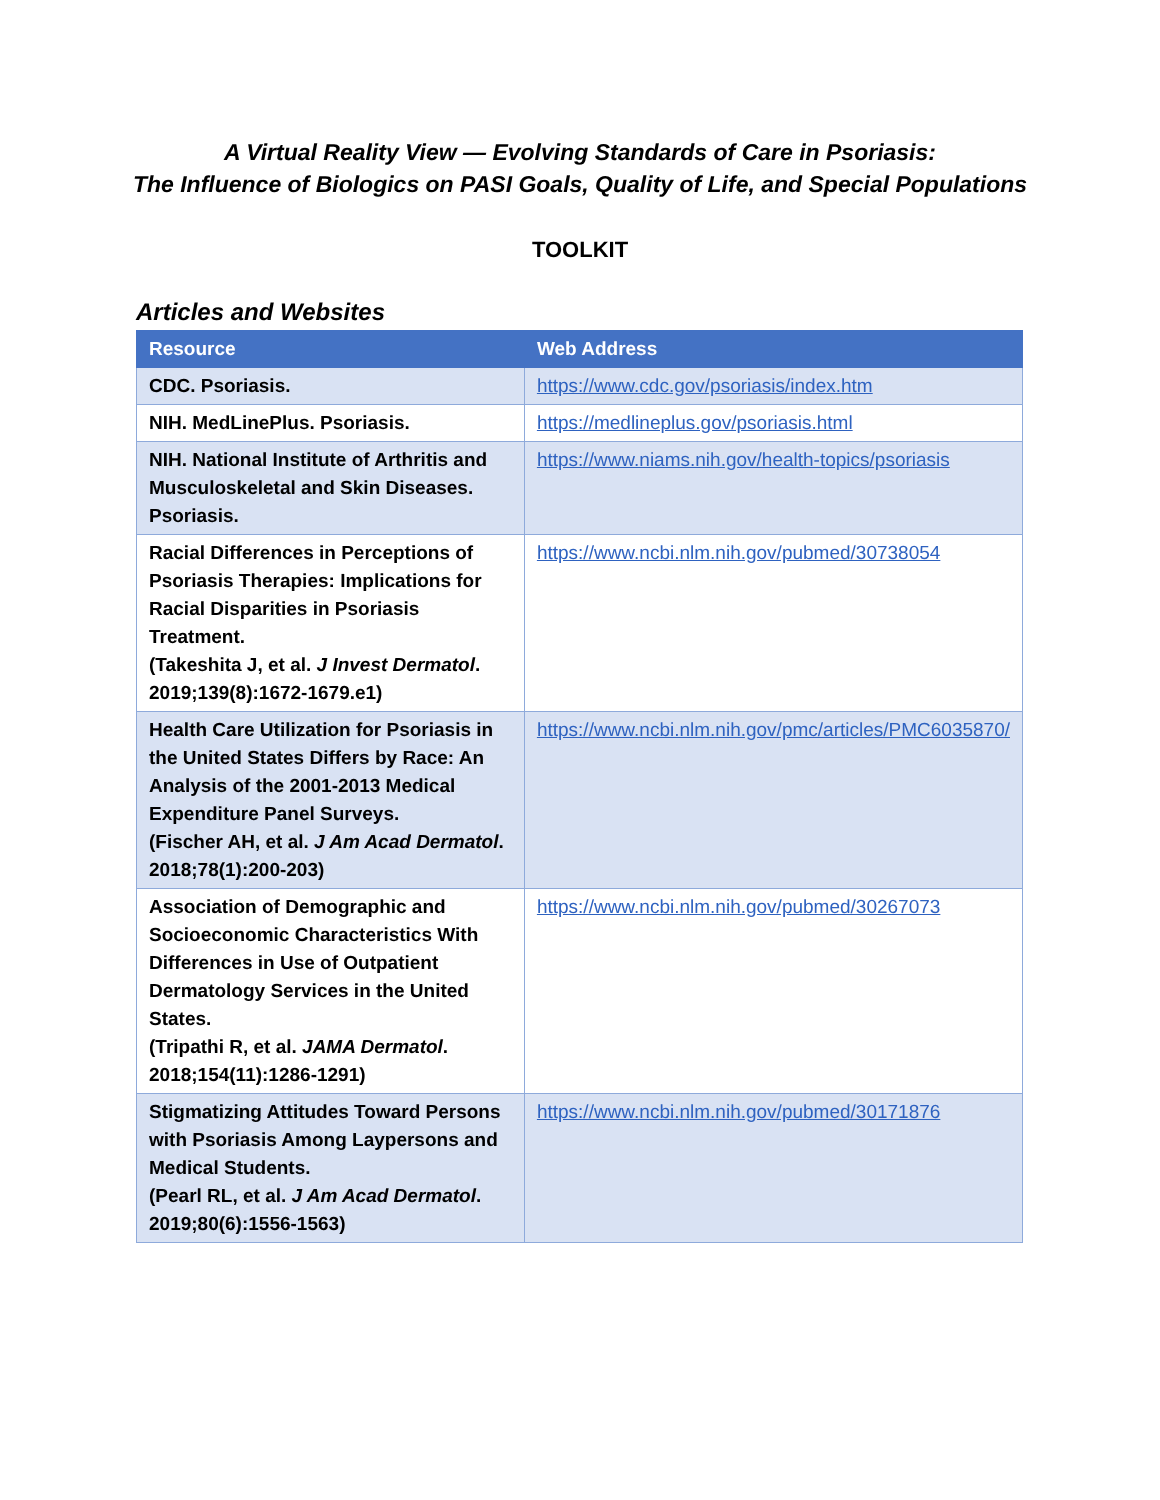A Virtual Reality View — Evolving Standards of Care in Psoriasis:
The Influence of Biologics on PASI Goals, Quality of Life, and Special Populations
TOOLKIT
Articles and Websites
| Resource | Web Address |
| --- | --- |
| CDC. Psoriasis. | https://www.cdc.gov/psoriasis/index.htm |
| NIH. MedLinePlus. Psoriasis. | https://medlineplus.gov/psoriasis.html |
| NIH. National Institute of Arthritis and Musculoskeletal and Skin Diseases. Psoriasis. | https://www.niams.nih.gov/health-topics/psoriasis |
| Racial Differences in Perceptions of Psoriasis Therapies: Implications for Racial Disparities in Psoriasis Treatment. (Takeshita J, et al. J Invest Dermatol . 2019;139(8):1672-1679.e1) | https://www.ncbi.nlm.nih.gov/pubmed/30738054 |
| Health Care Utilization for Psoriasis in the United States Differs by Race: An Analysis of the 2001-2013 Medical Expenditure Panel Surveys. (Fischer AH, et al. J Am Acad Dermatol . 2018;78(1):200-203) | https://www.ncbi.nlm.nih.gov/pmc/articles/PMC6035870/ |
| Association of Demographic and Socioeconomic Characteristics With Differences in Use of Outpatient Dermatology Services in the United States. (Tripathi R, et al. JAMA Dermatol . 2018;154(11):1286-1291) | https://www.ncbi.nlm.nih.gov/pubmed/30267073 |
| Stigmatizing Attitudes Toward Persons with Psoriasis Among Laypersons and Medical Students. (Pearl RL, et al. J Am Acad Dermatol . 2019;80(6):1556-1563) | https://www.ncbi.nlm.nih.gov/pubmed/30171876 |